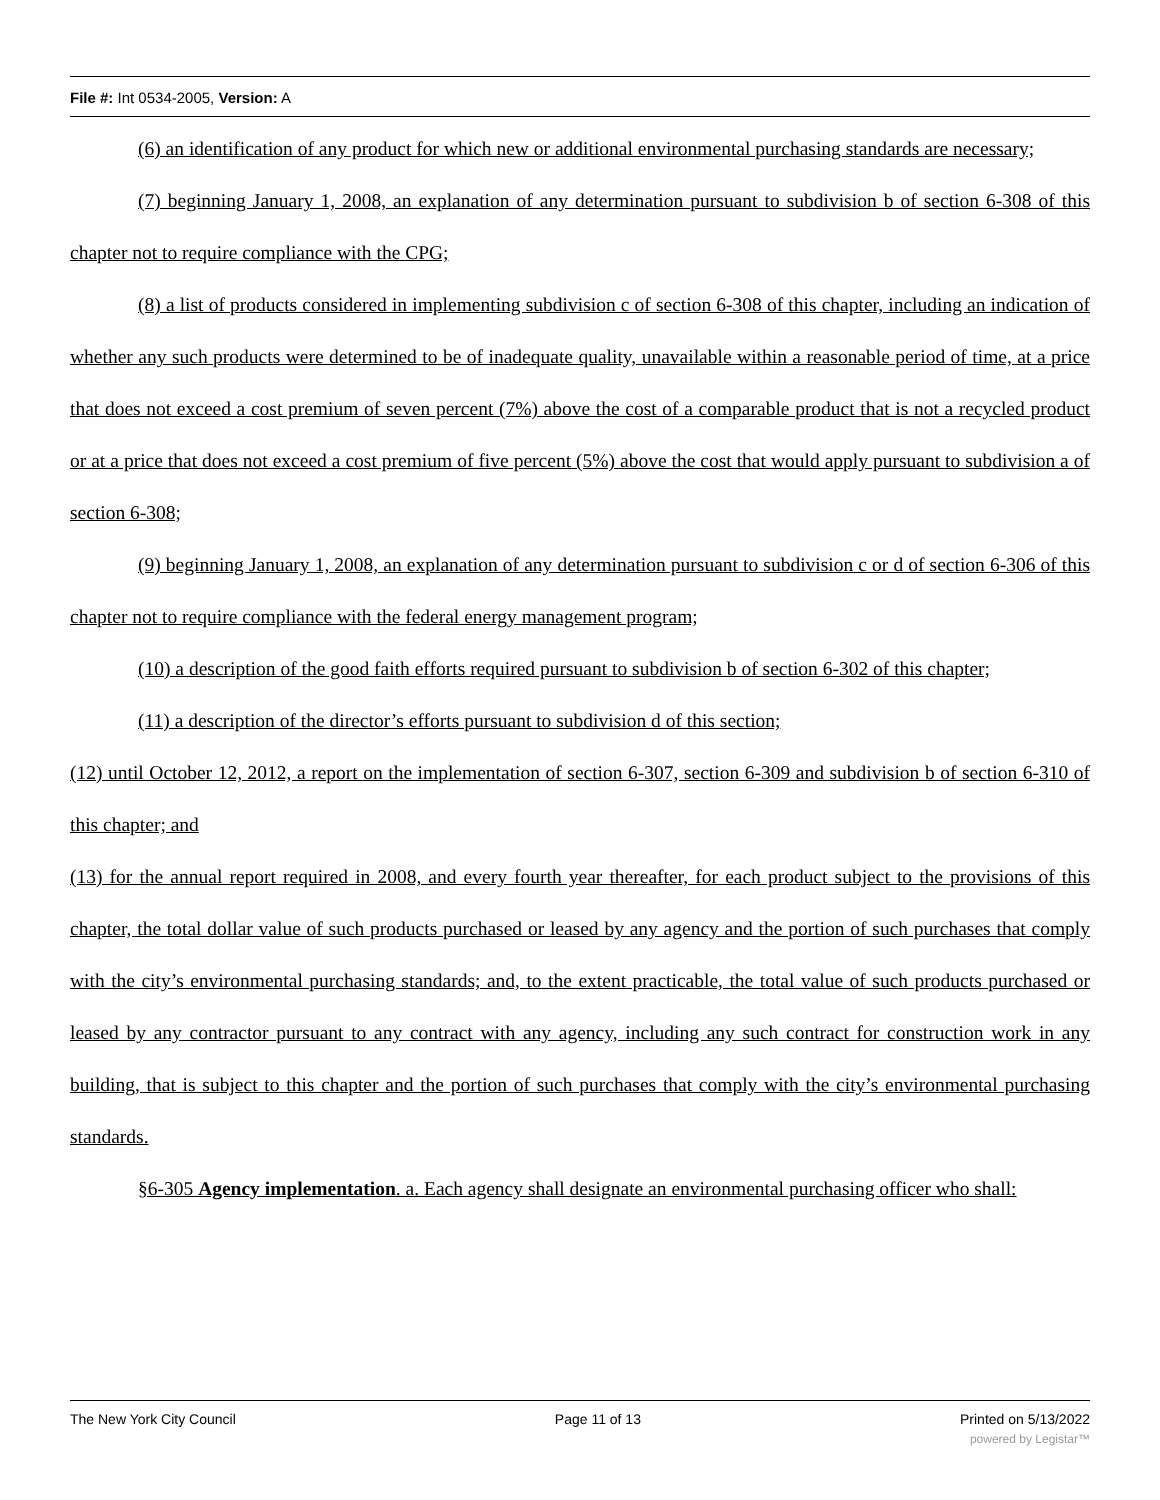File #: Int 0534-2005, Version: A
(6) an identification of any product for which new or additional environmental purchasing standards are necessary;
(7) beginning January 1, 2008, an explanation of any determination pursuant to subdivision b of section 6-308 of this chapter not to require compliance with the CPG;
(8) a list of products considered in implementing subdivision c of section 6-308 of this chapter, including an indication of whether any such products were determined to be of inadequate quality, unavailable within a reasonable period of time, at a price that does not exceed a cost premium of seven percent (7%) above the cost of a comparable product that is not a recycled product or at a price that does not exceed a cost premium of five percent (5%) above the cost that would apply pursuant to subdivision a of section 6-308;
(9) beginning January 1, 2008, an explanation of any determination pursuant to subdivision c or d of section 6-306 of this chapter not to require compliance with the federal energy management program;
(10) a description of the good faith efforts required pursuant to subdivision b of section 6-302 of this chapter;
(11) a description of the director’s efforts pursuant to subdivision d of this section;
(12) until October 12, 2012, a report on the implementation of section 6-307, section 6-309 and subdivision b of section 6-310 of this chapter; and
(13) for the annual report required in 2008, and every fourth year thereafter, for each product subject to the provisions of this chapter, the total dollar value of such products purchased or leased by any agency and the portion of such purchases that comply with the city’s environmental purchasing standards; and, to the extent practicable, the total value of such products purchased or leased by any contractor pursuant to any contract with any agency, including any such contract for construction work in any building, that is subject to this chapter and the portion of such purchases that comply with the city’s environmental purchasing standards.
§6-305 Agency implementation. a. Each agency shall designate an environmental purchasing officer who shall:
The New York City Council Page 11 of 13 Printed on 5/13/2022
powered by Legistar™